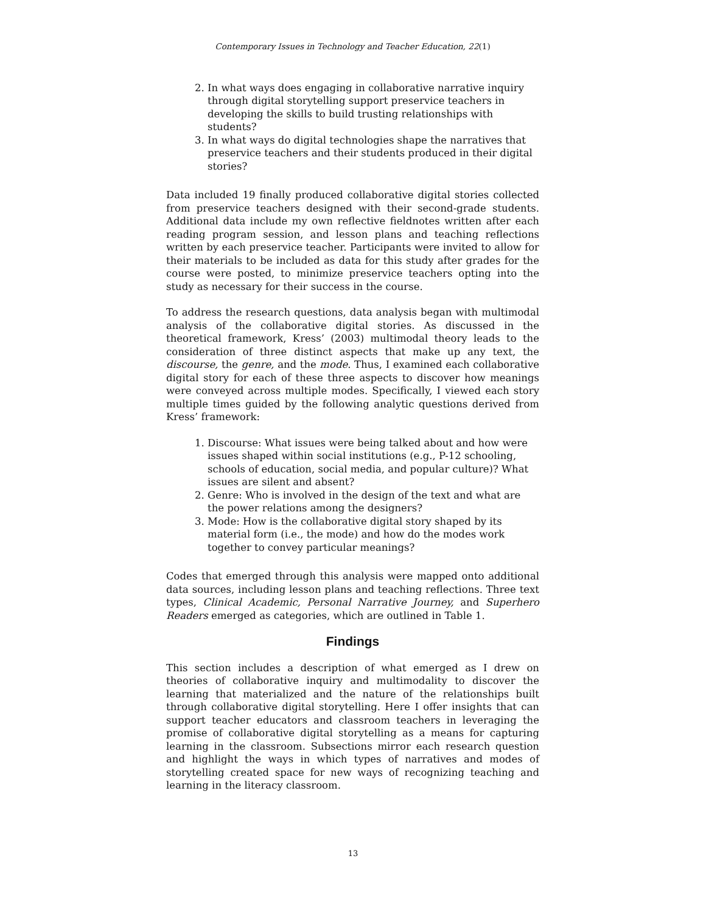Contemporary Issues in Technology and Teacher Education, 22(1)
2. In what ways does engaging in collaborative narrative inquiry through digital storytelling support preservice teachers in developing the skills to build trusting relationships with students?
3. In what ways do digital technologies shape the narratives that preservice teachers and their students produced in their digital stories?
Data included 19 finally produced collaborative digital stories collected from preservice teachers designed with their second-grade students. Additional data include my own reflective fieldnotes written after each reading program session, and lesson plans and teaching reflections written by each preservice teacher. Participants were invited to allow for their materials to be included as data for this study after grades for the course were posted, to minimize preservice teachers opting into the study as necessary for their success in the course.
To address the research questions, data analysis began with multimodal analysis of the collaborative digital stories. As discussed in the theoretical framework, Kress’ (2003) multimodal theory leads to the consideration of three distinct aspects that make up any text, the discourse, the genre, and the mode. Thus, I examined each collaborative digital story for each of these three aspects to discover how meanings were conveyed across multiple modes. Specifically, I viewed each story multiple times guided by the following analytic questions derived from Kress’ framework:
1. Discourse: What issues were being talked about and how were issues shaped within social institutions (e.g., P-12 schooling, schools of education, social media, and popular culture)? What issues are silent and absent?
2. Genre: Who is involved in the design of the text and what are the power relations among the designers?
3. Mode: How is the collaborative digital story shaped by its material form (i.e., the mode) and how do the modes work together to convey particular meanings?
Codes that emerged through this analysis were mapped onto additional data sources, including lesson plans and teaching reflections. Three text types, Clinical Academic, Personal Narrative Journey, and Superhero Readers emerged as categories, which are outlined in Table 1.
Findings
This section includes a description of what emerged as I drew on theories of collaborative inquiry and multimodality to discover the learning that materialized and the nature of the relationships built through collaborative digital storytelling. Here I offer insights that can support teacher educators and classroom teachers in leveraging the promise of collaborative digital storytelling as a means for capturing learning in the classroom. Subsections mirror each research question and highlight the ways in which types of narratives and modes of storytelling created space for new ways of recognizing teaching and learning in the literacy classroom.
13